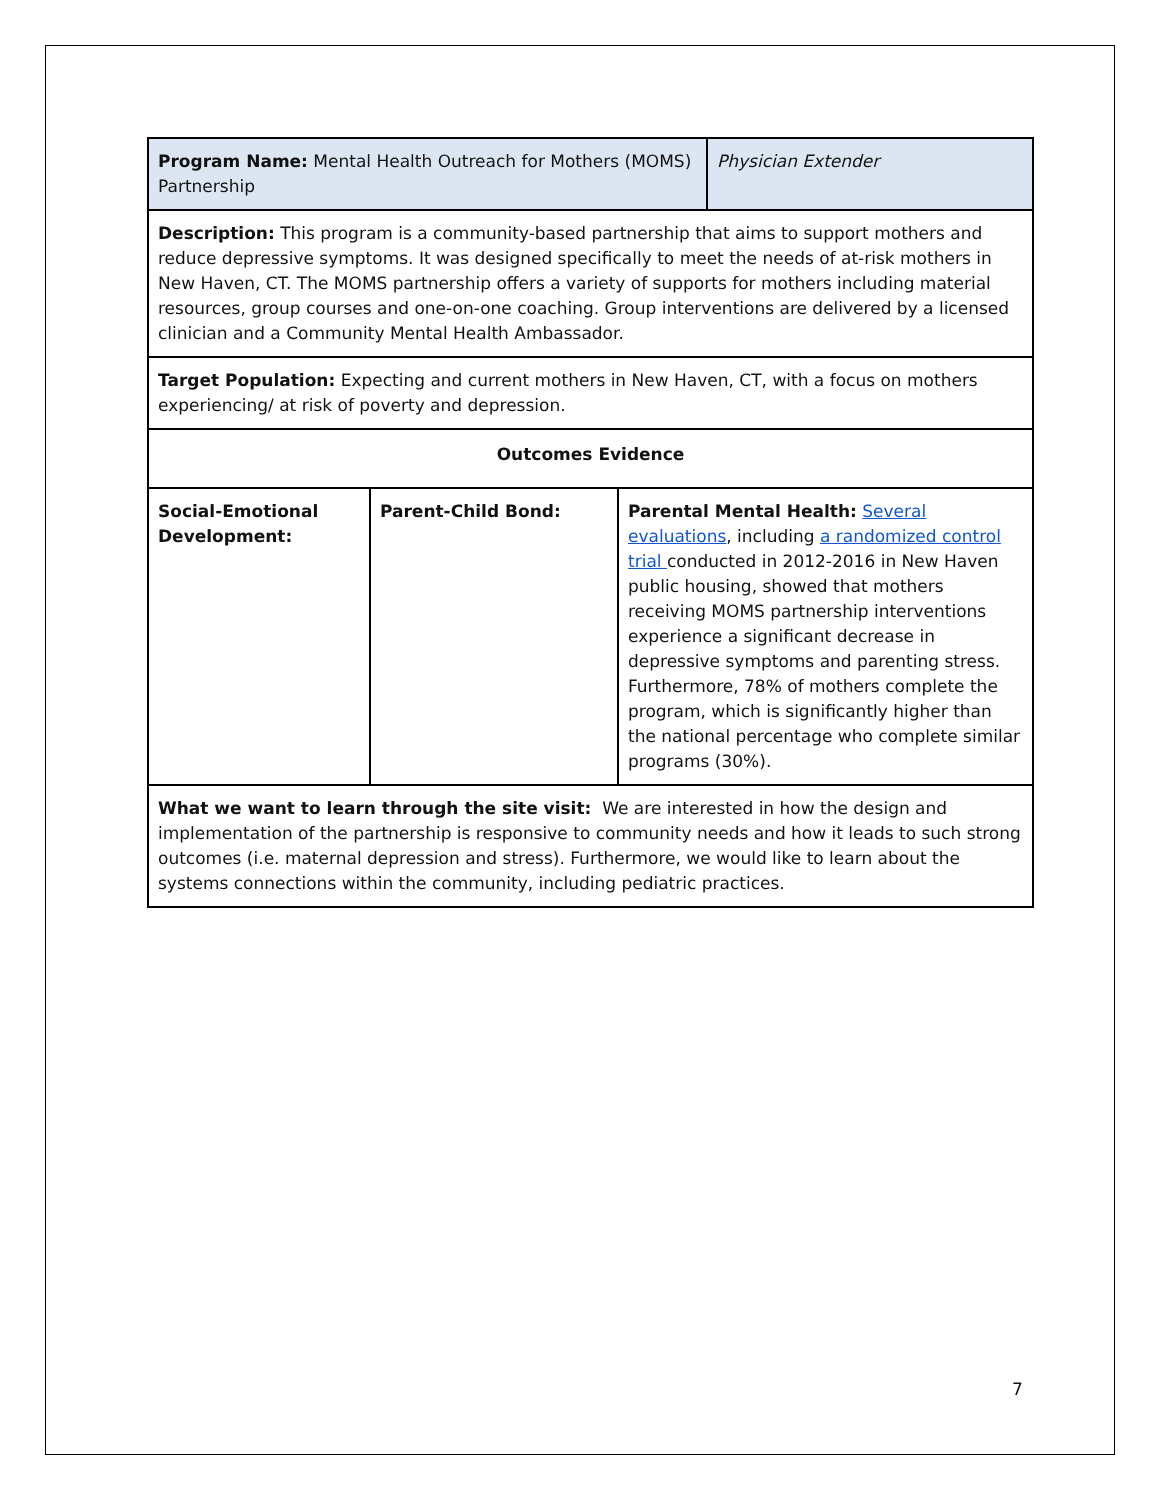| Program Name: Mental Health Outreach for Mothers (MOMS) Partnership | | | Physician Extender |
| Description: This program is a community-based partnership that aims to support mothers and reduce depressive symptoms. It was designed specifically to meet the needs of at-risk mothers in New Haven, CT. The MOMS partnership offers a variety of supports for mothers including material resources, group courses and one-on-one coaching. Group interventions are delivered by a licensed clinician and a Community Mental Health Ambassador. | | | |
| Target Population: Expecting and current mothers in New Haven, CT, with a focus on mothers experiencing/ at risk of poverty and depression. | | | |
| Outcomes Evidence | | | |
| Social-Emotional Development: | Parent-Child Bond: | Parental Mental Health: Several evaluations , including a randomized control trial conducted in 2012-2016 in New Haven public housing, showed that mothers receiving MOMS partnership interventions experience a significant decrease in depressive symptoms and parenting stress. Furthermore, 78% of mothers complete the program, which is significantly higher than the national percentage who complete similar programs (30%). | |
| What we want to learn through the site visit: We are interested in how the design and implementation of the partnership is responsive to community needs and how it leads to such strong outcomes (i.e. maternal depression and stress). Furthermore, we would like to learn about the systems connections within the community, including pediatric practices. | | | |
7